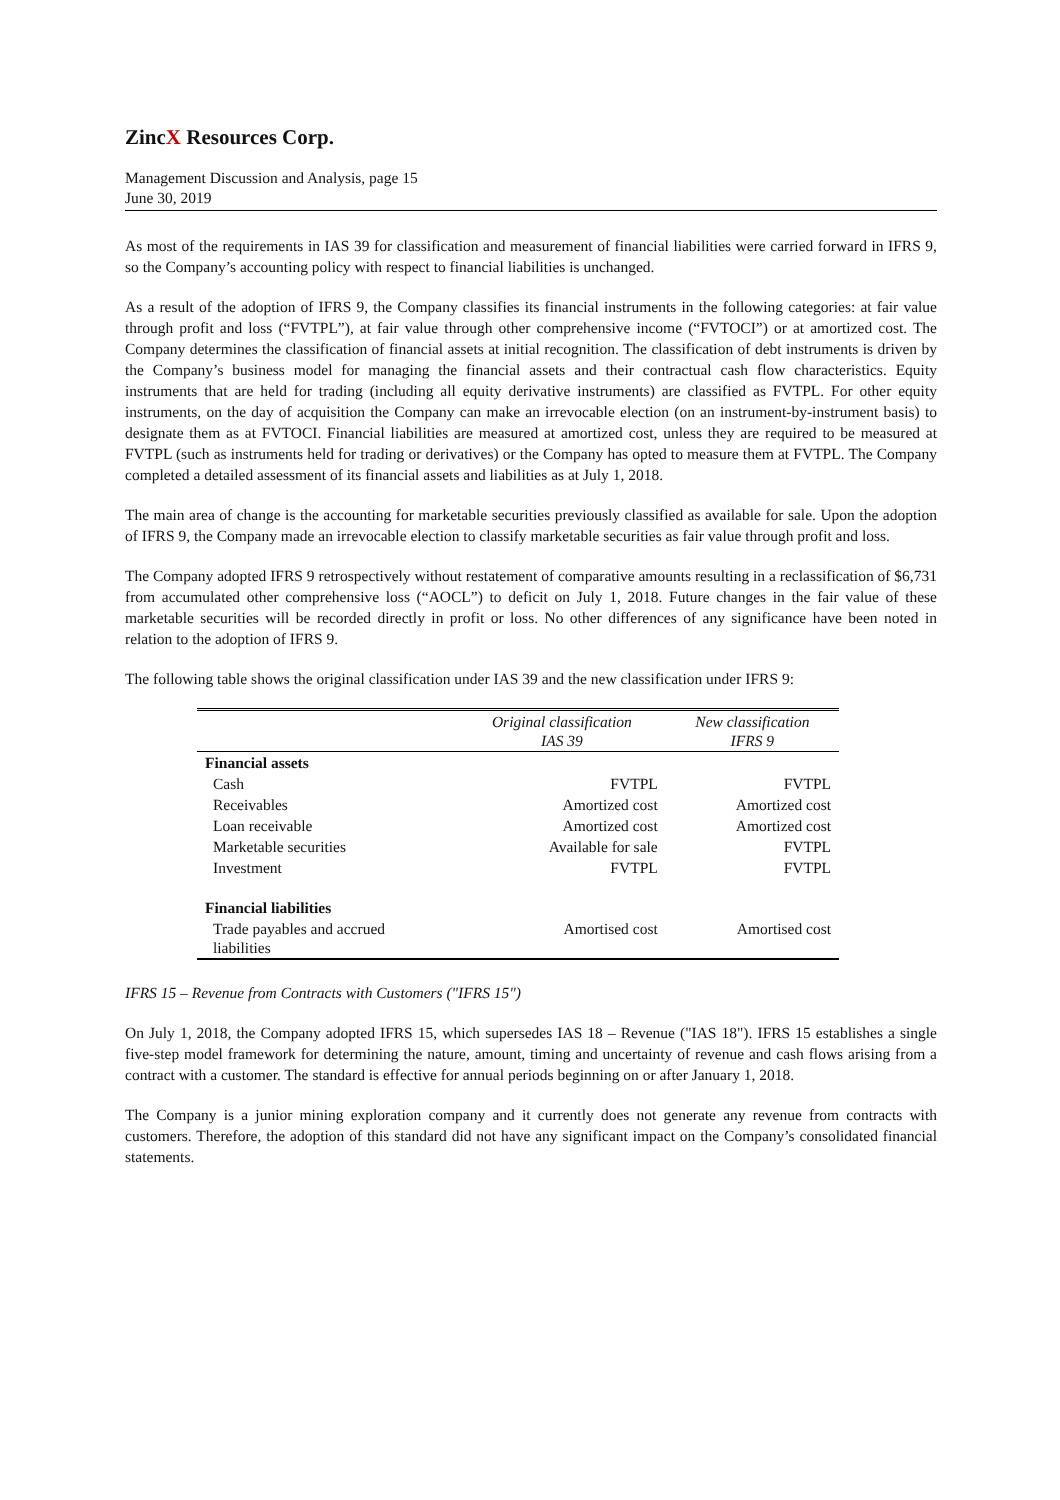ZincX Resources Corp.
Management Discussion and Analysis, page 15
June 30, 2019
As most of the requirements in IAS 39 for classification and measurement of financial liabilities were carried forward in IFRS 9, so the Company’s accounting policy with respect to financial liabilities is unchanged.
As a result of the adoption of IFRS 9, the Company classifies its financial instruments in the following categories: at fair value through profit and loss (“FVTPL”), at fair value through other comprehensive income (“FVTOCI”) or at amortized cost. The Company determines the classification of financial assets at initial recognition. The classification of debt instruments is driven by the Company’s business model for managing the financial assets and their contractual cash flow characteristics. Equity instruments that are held for trading (including all equity derivative instruments) are classified as FVTPL. For other equity instruments, on the day of acquisition the Company can make an irrevocable election (on an instrument-by-instrument basis) to designate them as at FVTOCI. Financial liabilities are measured at amortized cost, unless they are required to be measured at FVTPL (such as instruments held for trading or derivatives) or the Company has opted to measure them at FVTPL. The Company completed a detailed assessment of its financial assets and liabilities as at July 1, 2018.
The main area of change is the accounting for marketable securities previously classified as available for sale. Upon the adoption of IFRS 9, the Company made an irrevocable election to classify marketable securities as fair value through profit and loss.
The Company adopted IFRS 9 retrospectively without restatement of comparative amounts resulting in a reclassification of $6,731 from accumulated other comprehensive loss (“AOCL”) to deficit on July 1, 2018. Future changes in the fair value of these marketable securities will be recorded directly in profit or loss. No other differences of any significance have been noted in relation to the adoption of IFRS 9.
The following table shows the original classification under IAS 39 and the new classification under IFRS 9:
| | Original classification IAS 39 | New classification IFRS 9 |
| --- | --- | --- |
| Financial assets | | |
| Cash | FVTPL | FVTPL |
| Receivables | Amortized cost | Amortized cost |
| Loan receivable | Amortized cost | Amortized cost |
| Marketable securities | Available for sale | FVTPL |
| Investment | FVTPL | FVTPL |
| Financial liabilities | | |
| Trade payables and accrued liabilities | Amortised cost | Amortised cost |
IFRS 15 – Revenue from Contracts with Customers ("IFRS 15")
On July 1, 2018, the Company adopted IFRS 15, which supersedes IAS 18 – Revenue ("IAS 18"). IFRS 15 establishes a single five-step model framework for determining the nature, amount, timing and uncertainty of revenue and cash flows arising from a contract with a customer. The standard is effective for annual periods beginning on or after January 1, 2018.
The Company is a junior mining exploration company and it currently does not generate any revenue from contracts with customers. Therefore, the adoption of this standard did not have any significant impact on the Company’s consolidated financial statements.